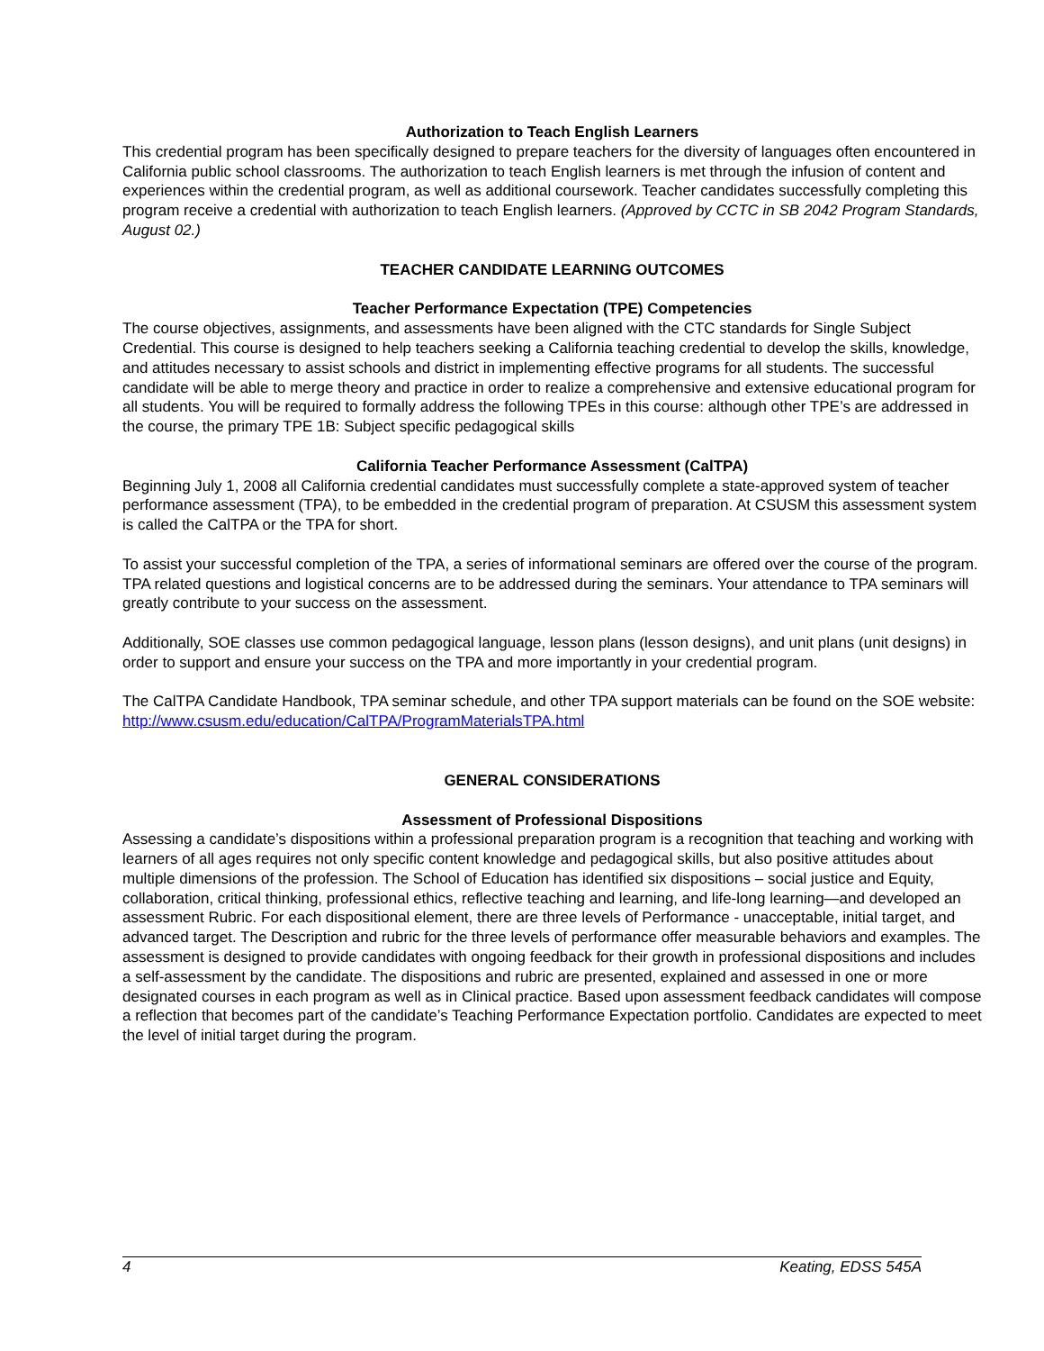Authorization to Teach English Learners
This credential program has been specifically designed to prepare teachers for the diversity of languages often encountered in California public school classrooms. The authorization to teach English learners is met through the infusion of content and experiences within the credential program, as well as additional coursework. Teacher candidates successfully completing this program receive a credential with authorization to teach English learners. (Approved by CCTC in SB 2042 Program Standards, August 02.)
TEACHER CANDIDATE LEARNING OUTCOMES
Teacher Performance Expectation (TPE) Competencies
The course objectives, assignments, and assessments have been aligned with the CTC standards for Single Subject Credential. This course is designed to help teachers seeking a California teaching credential to develop the skills, knowledge, and attitudes necessary to assist schools and district in implementing effective programs for all students. The successful candidate will be able to merge theory and practice in order to realize a comprehensive and extensive educational program for all students. You will be required to formally address the following TPEs in this course: although other TPE’s are addressed in the course, the primary TPE 1B: Subject specific pedagogical skills
California Teacher Performance Assessment (CalTPA)
Beginning July 1, 2008 all California credential candidates must successfully complete a state-approved system of teacher performance assessment (TPA), to be embedded in the credential program of preparation. At CSUSM this assessment system is called the CalTPA or the TPA for short.
To assist your successful completion of the TPA, a series of informational seminars are offered over the course of the program. TPA related questions and logistical concerns are to be addressed during the seminars. Your attendance to TPA seminars will greatly contribute to your success on the assessment.
Additionally, SOE classes use common pedagogical language, lesson plans (lesson designs), and unit plans (unit designs) in order to support and ensure your success on the TPA and more importantly in your credential program.
The CalTPA Candidate Handbook, TPA seminar schedule, and other TPA support materials can be found on the SOE website: http://www.csusm.edu/education/CalTPA/ProgramMaterialsTPA.html
GENERAL CONSIDERATIONS
Assessment of Professional Dispositions
Assessing a candidate’s dispositions within a professional preparation program is a recognition that teaching and working with learners of all ages requires not only specific content knowledge and pedagogical skills, but also positive attitudes about multiple dimensions of the profession. The School of Education has identified six dispositions – social justice and Equity, collaboration, critical thinking, professional ethics, reflective teaching and learning, and life-long learning—and developed an assessment Rubric. For each dispositional element, there are three levels of Performance - unacceptable, initial target, and advanced target. The Description and rubric for the three levels of performance offer measurable behaviors and examples. The assessment is designed to provide candidates with ongoing feedback for their growth in professional dispositions and includes a self-assessment by the candidate. The dispositions and rubric are presented, explained and assessed in one or more designated courses in each program as well as in Clinical practice. Based upon assessment feedback candidates will compose a reflection that becomes part of the candidate’s Teaching Performance Expectation portfolio. Candidates are expected to meet the level of initial target during the program.
4 Keating, EDSS 545A